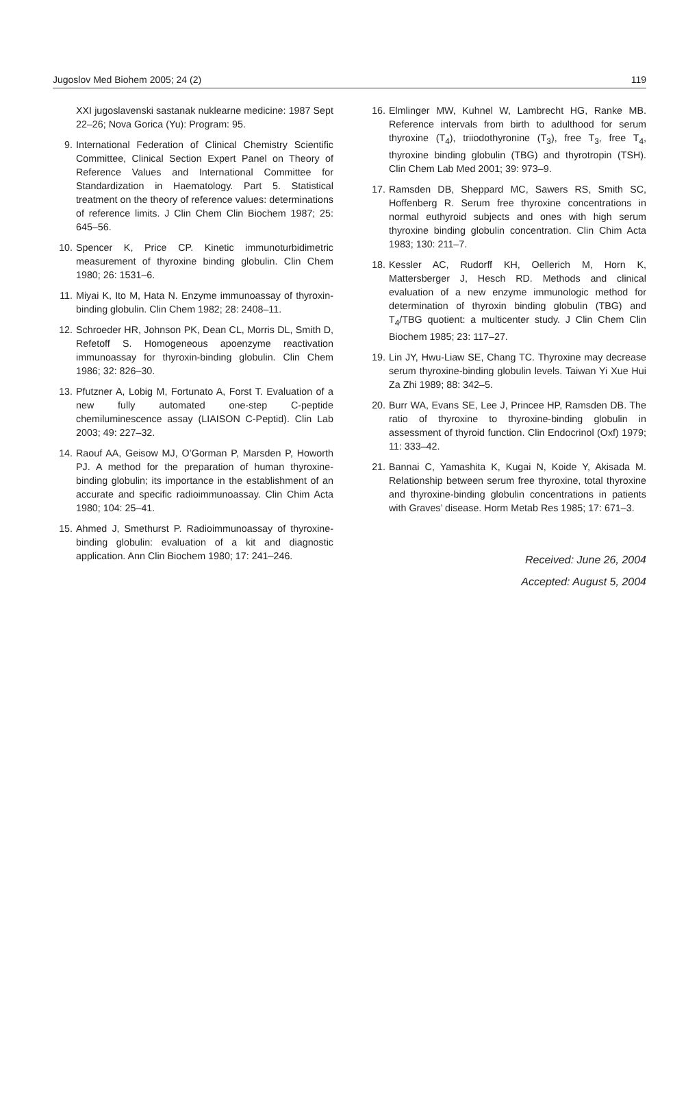Jugoslov Med Biohem 2005; 24 (2) 119
XXI jugoslavenski sastanak nuklearne medicine: 1987 Sept 22–26; Nova Gorica (Yu): Program: 95.
9. International Federation of Clinical Chemistry Scientific Committee, Clinical Section Expert Panel on Theory of Reference Values and International Committee for Standardization in Haematology. Part 5. Statistical treatment on the theory of reference values: determinations of reference limits. J Clin Chem Clin Biochem 1987; 25: 645–56.
10. Spencer K, Price CP. Kinetic immunoturbidimetric measurement of thyroxine binding globulin. Clin Chem 1980; 26: 1531–6.
11. Miyai K, Ito M, Hata N. Enzyme immunoassay of thyroxin-binding globulin. Clin Chem 1982; 28: 2408–11.
12. Schroeder HR, Johnson PK, Dean CL, Morris DL, Smith D, Refetoff S. Homogeneous apoenzyme reactivation immunoassay for thyroxin-binding globulin. Clin Chem 1986; 32: 826–30.
13. Pfutzner A, Lobig M, Fortunato A, Forst T. Evaluation of a new fully automated one-step C-peptide chemiluminescence assay (LIAISON C-Peptid). Clin Lab 2003; 49: 227–32.
14. Raouf AA, Geisow MJ, O’Gorman P, Marsden P, Howorth PJ. A method for the preparation of human thyroxine-binding globulin; its importance in the establishment of an accurate and specific radioimmunoassay. Clin Chim Acta 1980; 104: 25–41.
15. Ahmed J, Smethurst P. Radioimmunoassay of thyroxine-binding globulin: evaluation of a kit and diagnostic application. Ann Clin Biochem 1980; 17: 241–246.
16. Elmlinger MW, Kuhnel W, Lambrecht HG, Ranke MB. Reference intervals from birth to adulthood for serum thyroxine (T<sub>4</sub>), triiodothyronine (T<sub>3</sub>), free T<sub>3</sub>, free T<sub>4</sub>, thyroxine binding globulin (TBG) and thyrotropin (TSH). Clin Chem Lab Med 2001; 39: 973–9.
17. Ramsden DB, Sheppard MC, Sawers RS, Smith SC, Hoffenberg R. Serum free thyroxine concentrations in normal euthyroid subjects and ones with high serum thyroxine binding globulin concentration. Clin Chim Acta 1983; 130: 211–7.
18. Kessler AC, Rudorff KH, Oellerich M, Horn K, Mattersberger J, Hesch RD. Methods and clinical evaluation of a new enzyme immunologic method for determination of thyroxin binding globulin (TBG) and T<sub>4</sub>/TBG quotient: a multicenter study. J Clin Chem Clin Biochem 1985; 23: 117–27.
19. Lin JY, Hwu-Liaw SE, Chang TC. Thyroxine may decrease serum thyroxine-binding globulin levels. Taiwan Yi Xue Hui Za Zhi 1989; 88: 342–5.
20. Burr WA, Evans SE, Lee J, Princee HP, Ramsden DB. The ratio of thyroxine to thyroxine-binding globulin in assessment of thyroid function. Clin Endocrinol (Oxf) 1979; 11: 333–42.
21. Bannai C, Yamashita K, Kugai N, Koide Y, Akisada M. Relationship between serum free thyroxine, total thyroxine and thyroxine-binding globulin concentrations in patients with Graves’ disease. Horm Metab Res 1985; 17: 671–3.
Received: June 26, 2004
Accepted: August 5, 2004